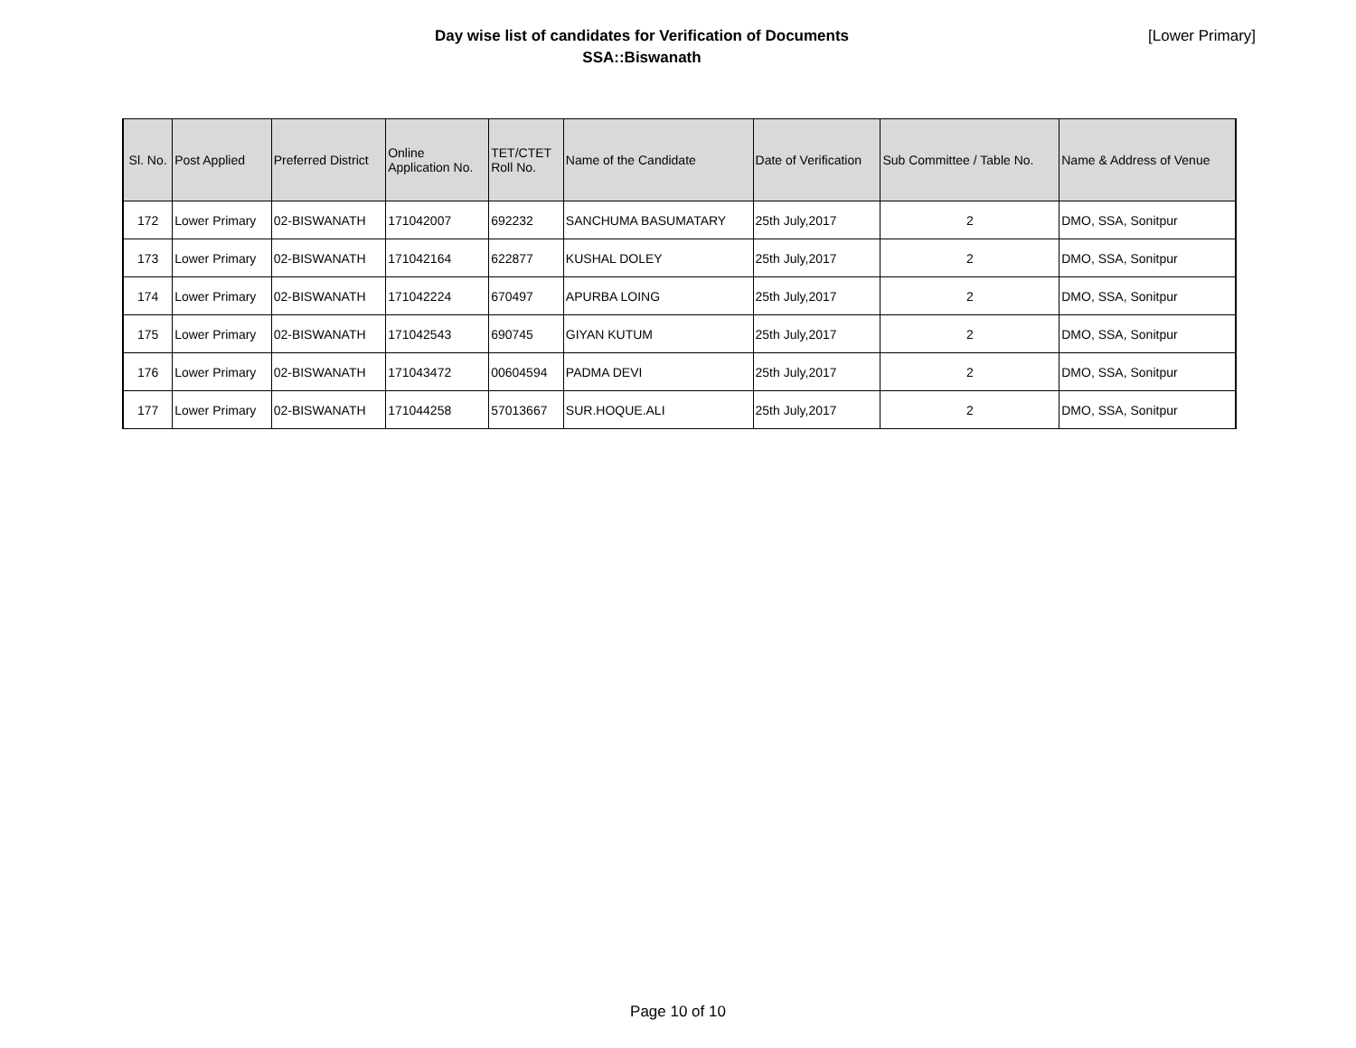Day wise list of candidates for Verification of Documents
SSA::Biswanath
[Lower Primary]
| Sl. No. | Post Applied | Preferred District | Online Application No. | TET/CTET Roll No. | Name of the Candidate | Date of Verification | Sub Committee / Table No. | Name & Address of Venue |
| --- | --- | --- | --- | --- | --- | --- | --- | --- |
| 172 | Lower Primary | 02-BISWANATH | 171042007 | 692232 | SANCHUMA BASUMATARY | 25th July,2017 | 2 | DMO, SSA, Sonitpur |
| 173 | Lower Primary | 02-BISWANATH | 171042164 | 622877 | KUSHAL DOLEY | 25th July,2017 | 2 | DMO, SSA, Sonitpur |
| 174 | Lower Primary | 02-BISWANATH | 171042224 | 670497 | APURBA LOING | 25th July,2017 | 2 | DMO, SSA, Sonitpur |
| 175 | Lower Primary | 02-BISWANATH | 171042543 | 690745 | GIYAN KUTUM | 25th July,2017 | 2 | DMO, SSA, Sonitpur |
| 176 | Lower Primary | 02-BISWANATH | 171043472 | 00604594 | PADMA DEVI | 25th July,2017 | 2 | DMO, SSA, Sonitpur |
| 177 | Lower Primary | 02-BISWANATH | 171044258 | 57013667 | SUR.HOQUE.ALI | 25th July,2017 | 2 | DMO, SSA, Sonitpur |
Page 10 of 10